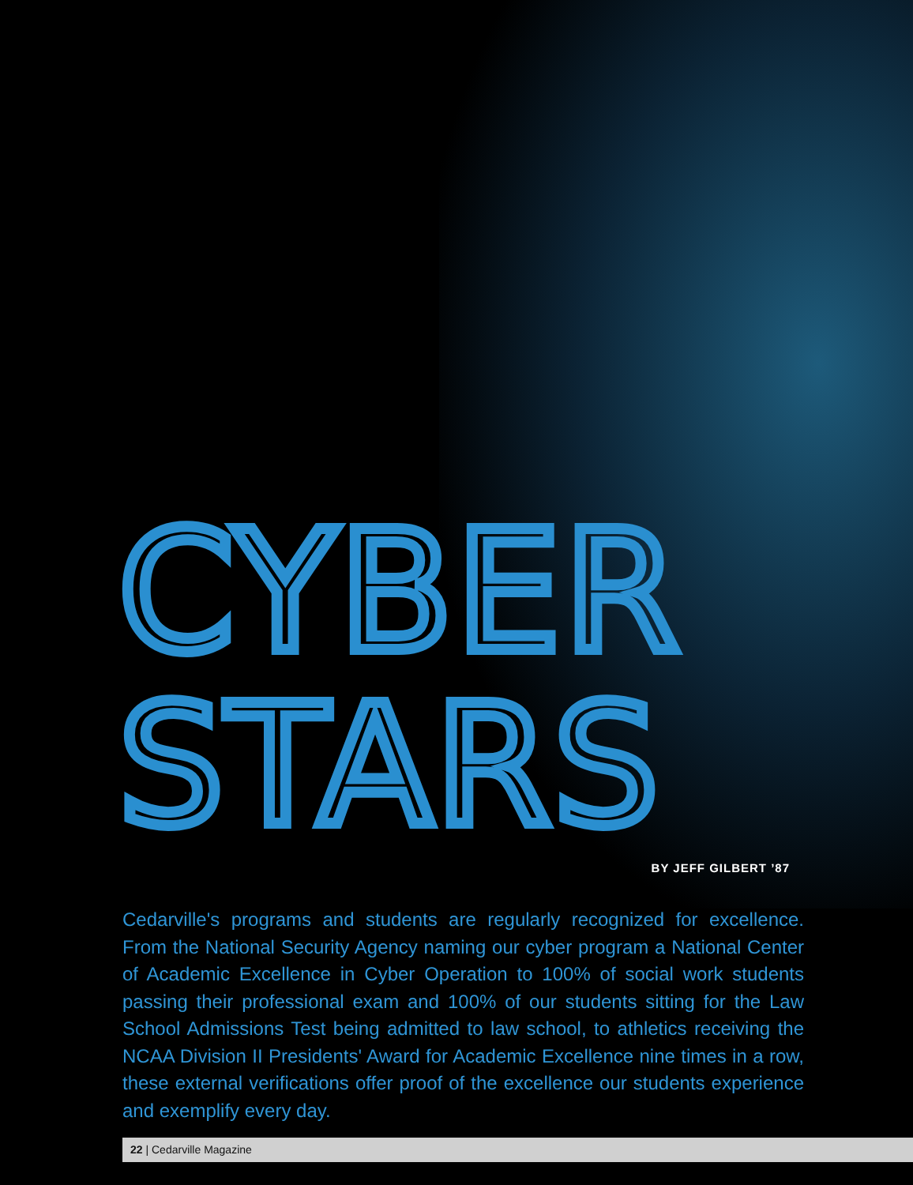CYBER
STARS
BY JEFF GILBERT ’87
Cedarville's programs and students are regularly recognized for excellence. From the National Security Agency naming our cyber program a National Center of Academic Excellence in Cyber Operation to 100% of social work students passing their professional exam and 100% of our students sitting for the Law School Admissions Test being admitted to law school, to athletics receiving the NCAA Division II Presidents' Award for Academic Excellence nine times in a row, these external verifications offer proof of the excellence our students experience and exemplify every day.
22 | Cedarville Magazine